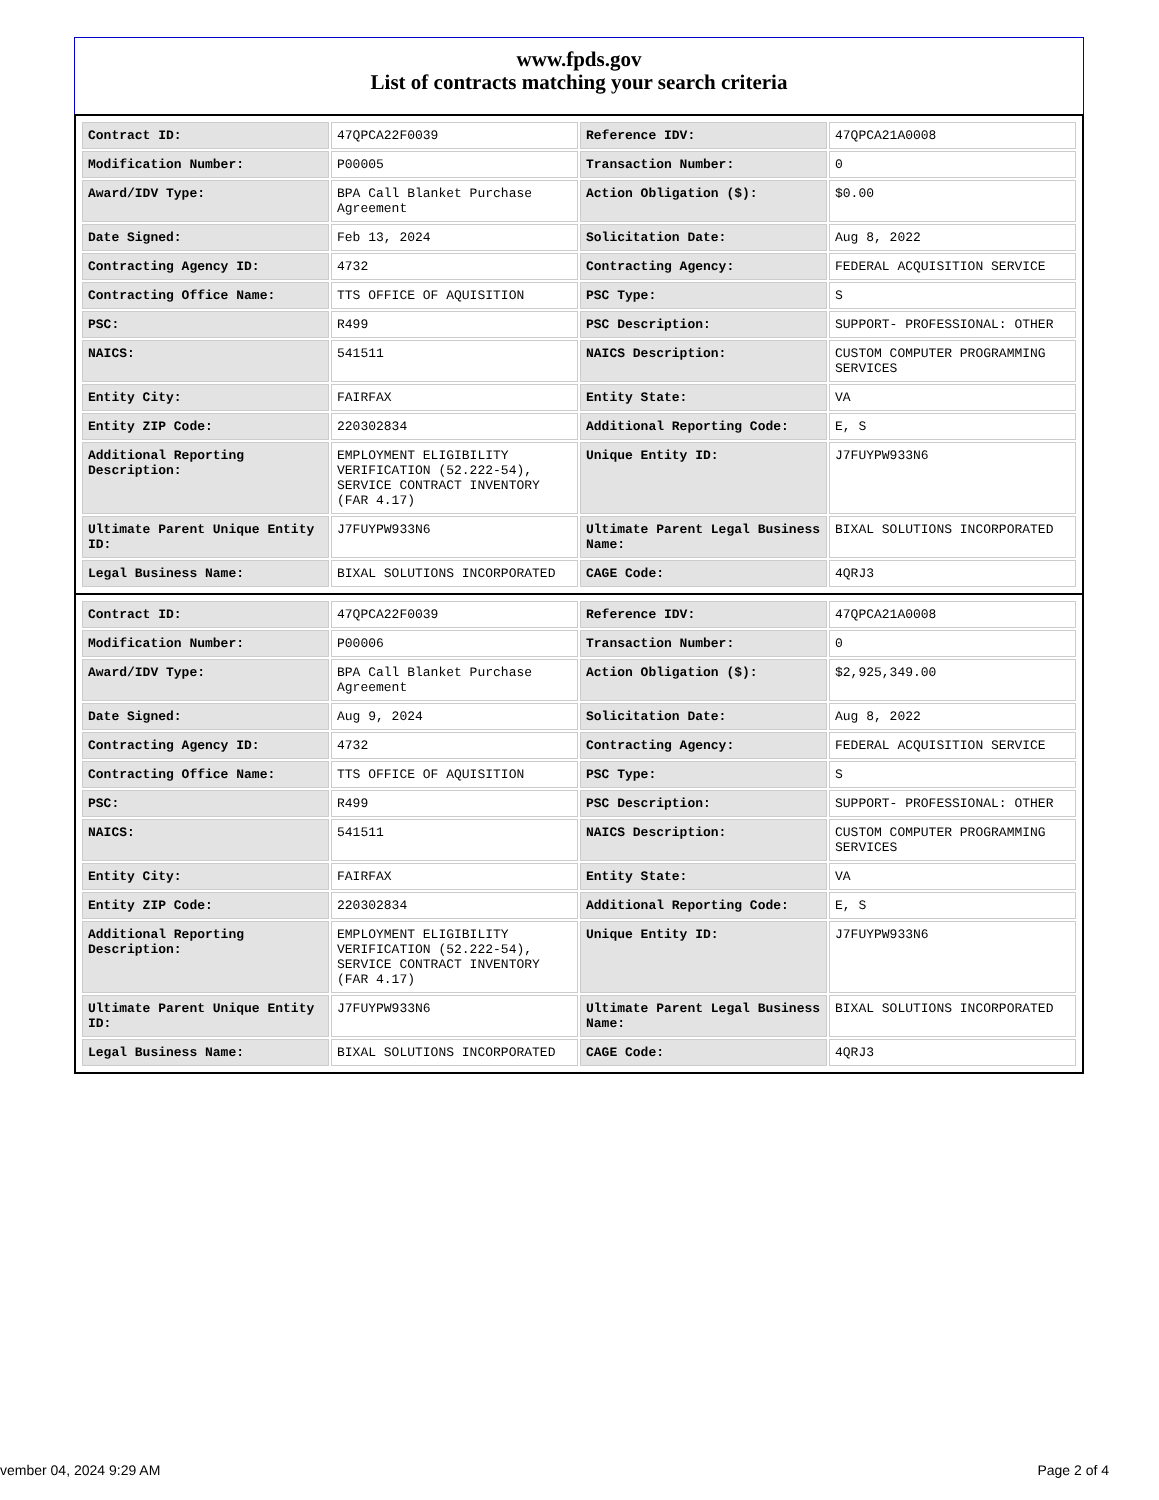www.fpds.gov
List of contracts matching your search criteria
| Contract ID: | 47QPCA22F0039 | Reference IDV: | 47QPCA21A0008 |
| Modification Number: | P00005 | Transaction Number: | 0 |
| Award/IDV Type: | BPA Call Blanket Purchase Agreement | Action Obligation ($): | $0.00 |
| Date Signed: | Feb 13, 2024 | Solicitation Date: | Aug 8, 2022 |
| Contracting Agency ID: | 4732 | Contracting Agency: | FEDERAL ACQUISITION SERVICE |
| Contracting Office Name: | TTS OFFICE OF AQUISITION | PSC Type: | S |
| PSC: | R499 | PSC Description: | SUPPORT- PROFESSIONAL: OTHER |
| NAICS: | 541511 | NAICS Description: | CUSTOM COMPUTER PROGRAMMING SERVICES |
| Entity City: | FAIRFAX | Entity State: | VA |
| Entity ZIP Code: | 220302834 | Additional Reporting Code: | E, S |
| Additional Reporting Description: | EMPLOYMENT ELIGIBILITY VERIFICATION (52.222-54), SERVICE CONTRACT INVENTORY (FAR 4.17) | Unique Entity ID: | J7FUYPW933N6 |
| Ultimate Parent Unique Entity ID: | J7FUYPW933N6 | Ultimate Parent Legal Business Name: | BIXAL SOLUTIONS INCORPORATED |
| Legal Business Name: | BIXAL SOLUTIONS INCORPORATED | CAGE Code: | 4QRJ3 |
| Contract ID: | 47QPCA22F0039 | Reference IDV: | 47QPCA21A0008 |
| Modification Number: | P00006 | Transaction Number: | 0 |
| Award/IDV Type: | BPA Call Blanket Purchase Agreement | Action Obligation ($): | $2,925,349.00 |
| Date Signed: | Aug 9, 2024 | Solicitation Date: | Aug 8, 2022 |
| Contracting Agency ID: | 4732 | Contracting Agency: | FEDERAL ACQUISITION SERVICE |
| Contracting Office Name: | TTS OFFICE OF AQUISITION | PSC Type: | S |
| PSC: | R499 | PSC Description: | SUPPORT- PROFESSIONAL: OTHER |
| NAICS: | 541511 | NAICS Description: | CUSTOM COMPUTER PROGRAMMING SERVICES |
| Entity City: | FAIRFAX | Entity State: | VA |
| Entity ZIP Code: | 220302834 | Additional Reporting Code: | E, S |
| Additional Reporting Description: | EMPLOYMENT ELIGIBILITY VERIFICATION (52.222-54), SERVICE CONTRACT INVENTORY (FAR 4.17) | Unique Entity ID: | J7FUYPW933N6 |
| Ultimate Parent Unique Entity ID: | J7FUYPW933N6 | Ultimate Parent Legal Business Name: | BIXAL SOLUTIONS INCORPORATED |
| Legal Business Name: | BIXAL SOLUTIONS INCORPORATED | CAGE Code: | 4QRJ3 |
vember 04, 2024 9:29 AM Page 2 of 4